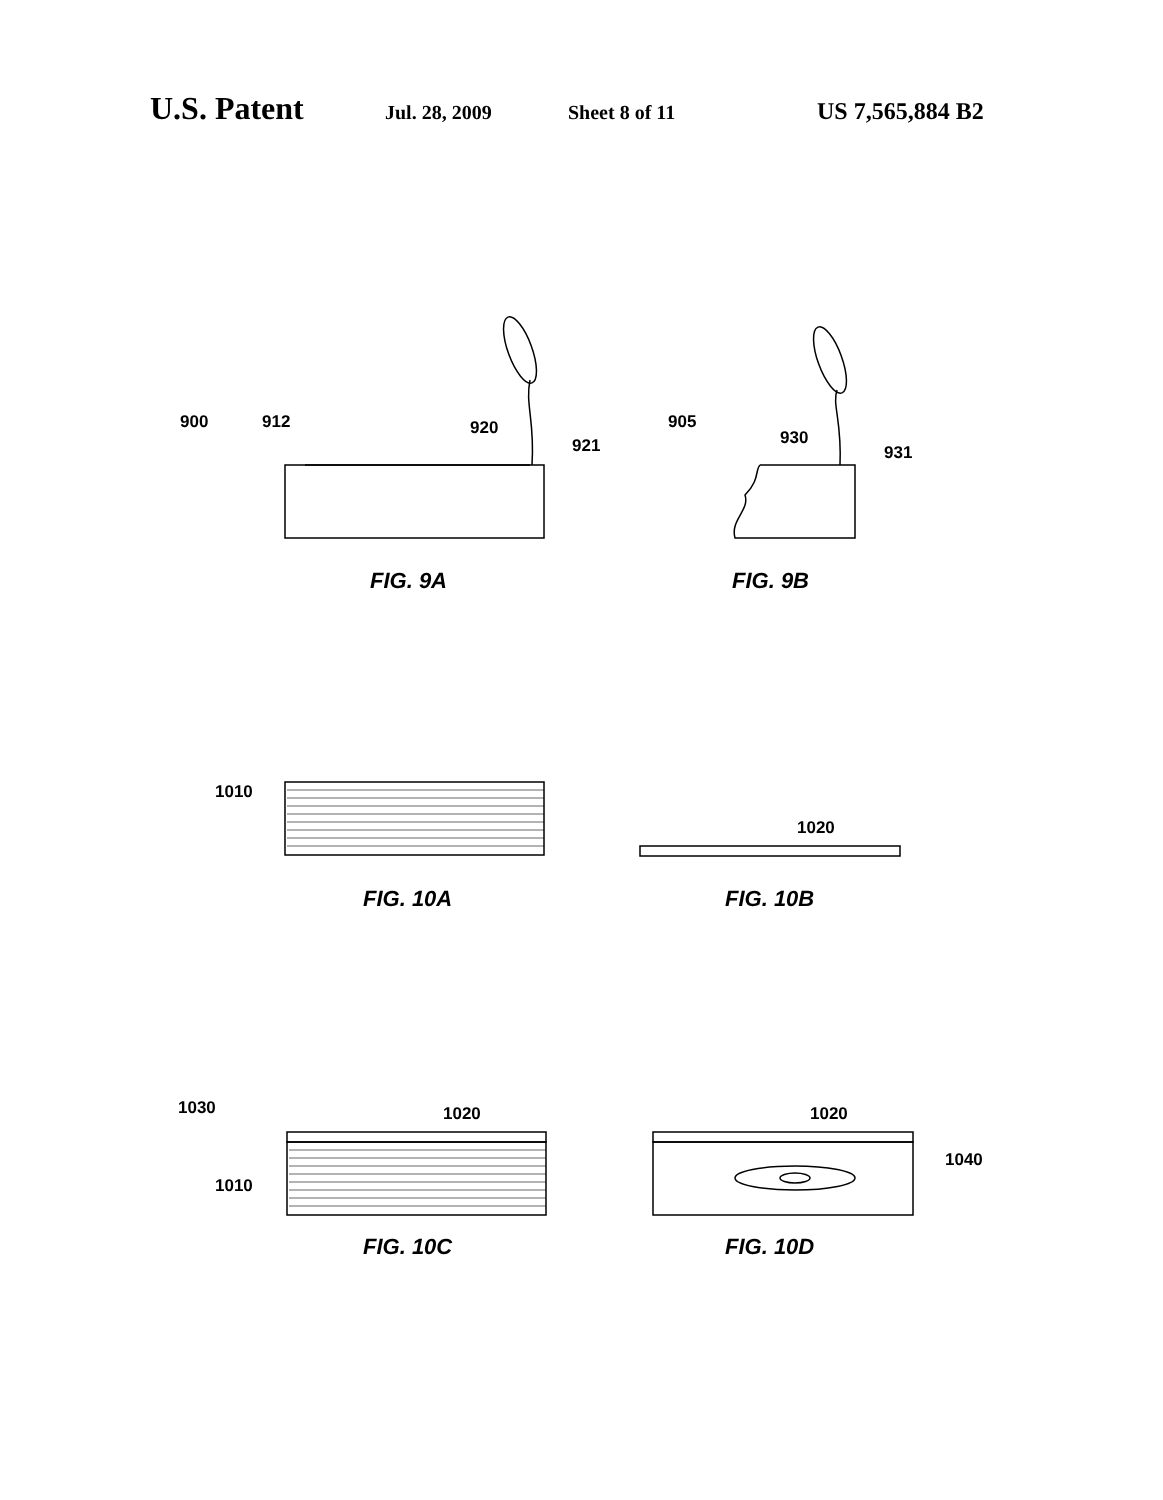U.S. Patent Jul. 28, 2009 Sheet 8 of 11 US 7,565,884 B2
900 912 920
921
905
930
931
FIG. 9A FIG. 9B
1010
1020
FIG. 10A FIG. 10B
1030 1020
1010
1020
1040
FIG. 10C FIG. 10D